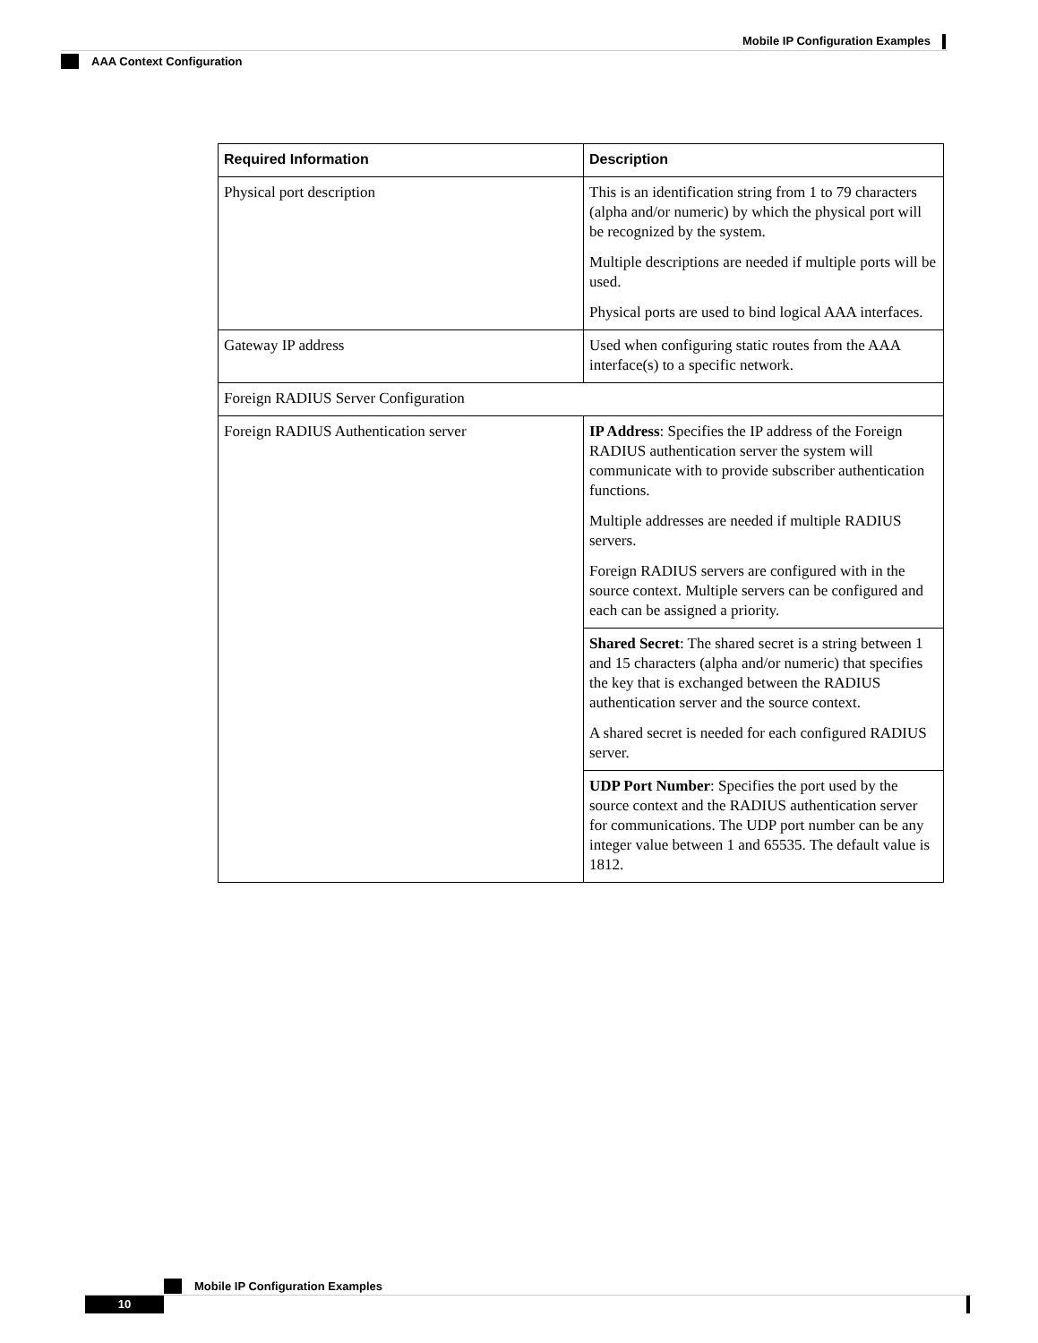Mobile IP Configuration Examples
AAA Context Configuration
| Required Information | Description |
| --- | --- |
| Physical port description | This is an identification string from 1 to 79 characters (alpha and/or numeric) by which the physical port will be recognized by the system. Multiple descriptions are needed if multiple ports will be used. Physical ports are used to bind logical AAA interfaces. |
| Gateway IP address | Used when configuring static routes from the AAA interface(s) to a specific network. |
| Foreign RADIUS Server Configuration | |
| Foreign RADIUS Authentication server | IP Address : Specifies the IP address of the Foreign RADIUS authentication server the system will communicate with to provide subscriber authentication functions. Multiple addresses are needed if multiple RADIUS servers. Foreign RADIUS servers are configured with in the source context. Multiple servers can be configured and each can be assigned a priority. |
| | Shared Secret : The shared secret is a string between 1 and 15 characters (alpha and/or numeric) that specifies the key that is exchanged between the RADIUS authentication server and the source context. A shared secret is needed for each configured RADIUS server. |
| | UDP Port Number : Specifies the port used by the source context and the RADIUS authentication server for communications. The UDP port number can be any integer value between 1 and 65535. The default value is 1812. |
Mobile IP Configuration Examples
10